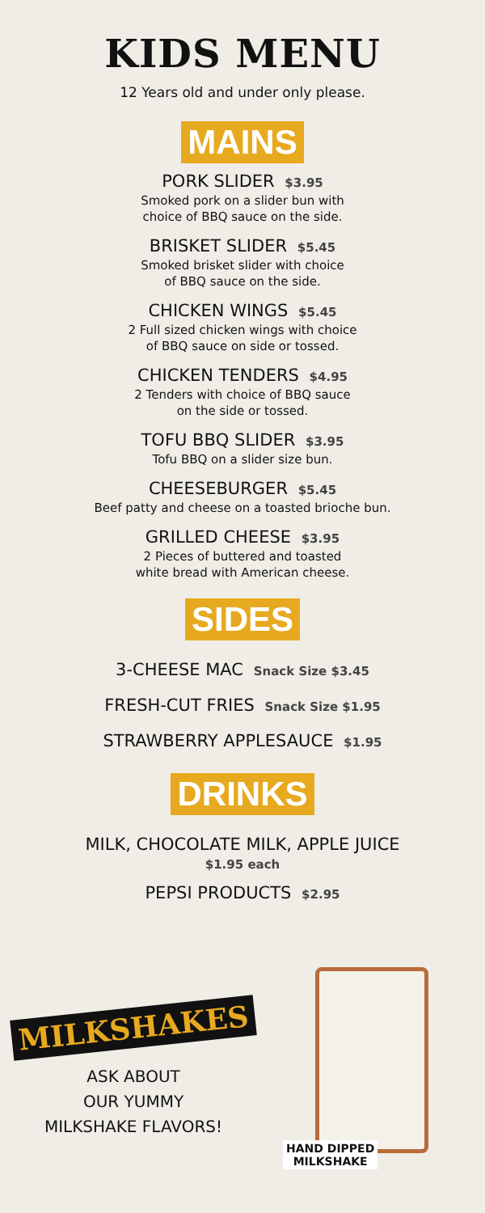KIDS MENU
12 Years old and under only please.
MAINS
PORK SLIDER $3.95
Smoked pork on a slider bun with
choice of BBQ sauce on the side.
BRISKET SLIDER $5.45
Smoked brisket slider with choice
of BBQ sauce on the side.
CHICKEN WINGS $5.45
2 Full sized chicken wings with choice
of BBQ sauce on side or tossed.
CHICKEN TENDERS $4.95
2 Tenders with choice of BBQ sauce
on the side or tossed.
TOFU BBQ SLIDER $3.95
Tofu BBQ on a slider size bun.
CHEESEBURGER $5.45
Beef patty and cheese on a toasted brioche bun.
GRILLED CHEESE $3.95
2 Pieces of buttered and toasted
white bread with American cheese.
SIDES
3-CHEESE MAC Snack Size $3.45
FRESH-CUT FRIES Snack Size $1.95
STRAWBERRY APPLESAUCE $1.95
DRINKS
MILK, CHOCOLATE MILK, APPLE JUICE
$1.95 each
PEPSI PRODUCTS $2.95
MILKSHAKES
ASK ABOUT
OUR YUMMY
MILKSHAKE FLAVORS!
HAND DIPPED
MILKSHAKE